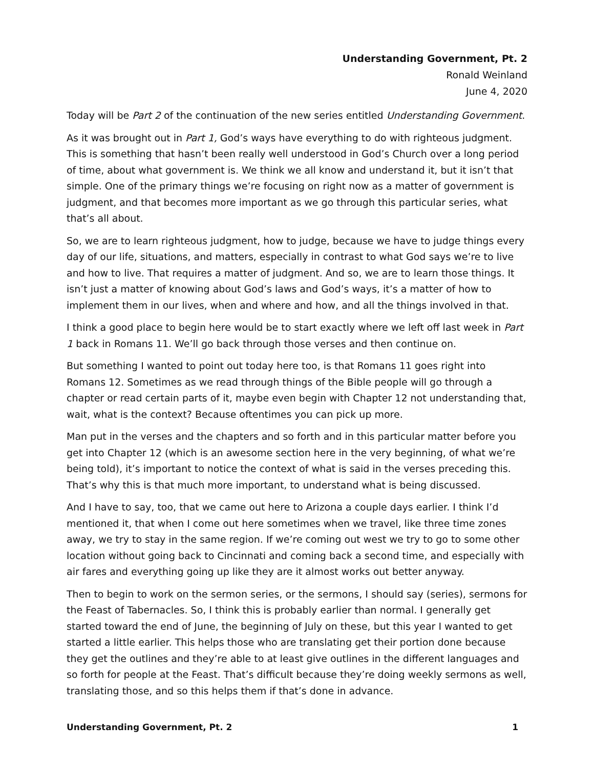Understanding Government, Pt. 2
Ronald Weinland
June 4, 2020
Today will be Part 2 of the continuation of the new series entitled Understanding Government.
As it was brought out in Part 1, God’s ways have everything to do with righteous judgment. This is something that hasn’t been really well understood in God’s Church over a long period of time, about what government is. We think we all know and understand it, but it isn’t that simple. One of the primary things we’re focusing on right now as a matter of government is judgment, and that becomes more important as we go through this particular series, what that’s all about.
So, we are to learn righteous judgment, how to judge, because we have to judge things every day of our life, situations, and matters, especially in contrast to what God says we’re to live and how to live. That requires a matter of judgment. And so, we are to learn those things. It isn’t just a matter of knowing about God’s laws and God’s ways, it’s a matter of how to implement them in our lives, when and where and how, and all the things involved in that.
I think a good place to begin here would be to start exactly where we left off last week in Part 1 back in Romans 11. We’ll go back through those verses and then continue on.
But something I wanted to point out today here too, is that Romans 11 goes right into Romans 12. Sometimes as we read through things of the Bible people will go through a chapter or read certain parts of it, maybe even begin with Chapter 12 not understanding that, wait, what is the context? Because oftentimes you can pick up more.
Man put in the verses and the chapters and so forth and in this particular matter before you get into Chapter 12 (which is an awesome section here in the very beginning, of what we’re being told), it’s important to notice the context of what is said in the verses preceding this. That’s why this is that much more important, to understand what is being discussed.
And I have to say, too, that we came out here to Arizona a couple days earlier. I think I’d mentioned it, that when I come out here sometimes when we travel, like three time zones away, we try to stay in the same region. If we’re coming out west we try to go to some other location without going back to Cincinnati and coming back a second time, and especially with air fares and everything going up like they are it almost works out better anyway.
Then to begin to work on the sermon series, or the sermons, I should say (series), sermons for the Feast of Tabernacles. So, I think this is probably earlier than normal. I generally get started toward the end of June, the beginning of July on these, but this year I wanted to get started a little earlier. This helps those who are translating get their portion done because they get the outlines and they’re able to at least give outlines in the different languages and so forth for people at the Feast. That’s difficult because they’re doing weekly sermons as well, translating those, and so this helps them if that’s done in advance.
Understanding Government, Pt. 2 1